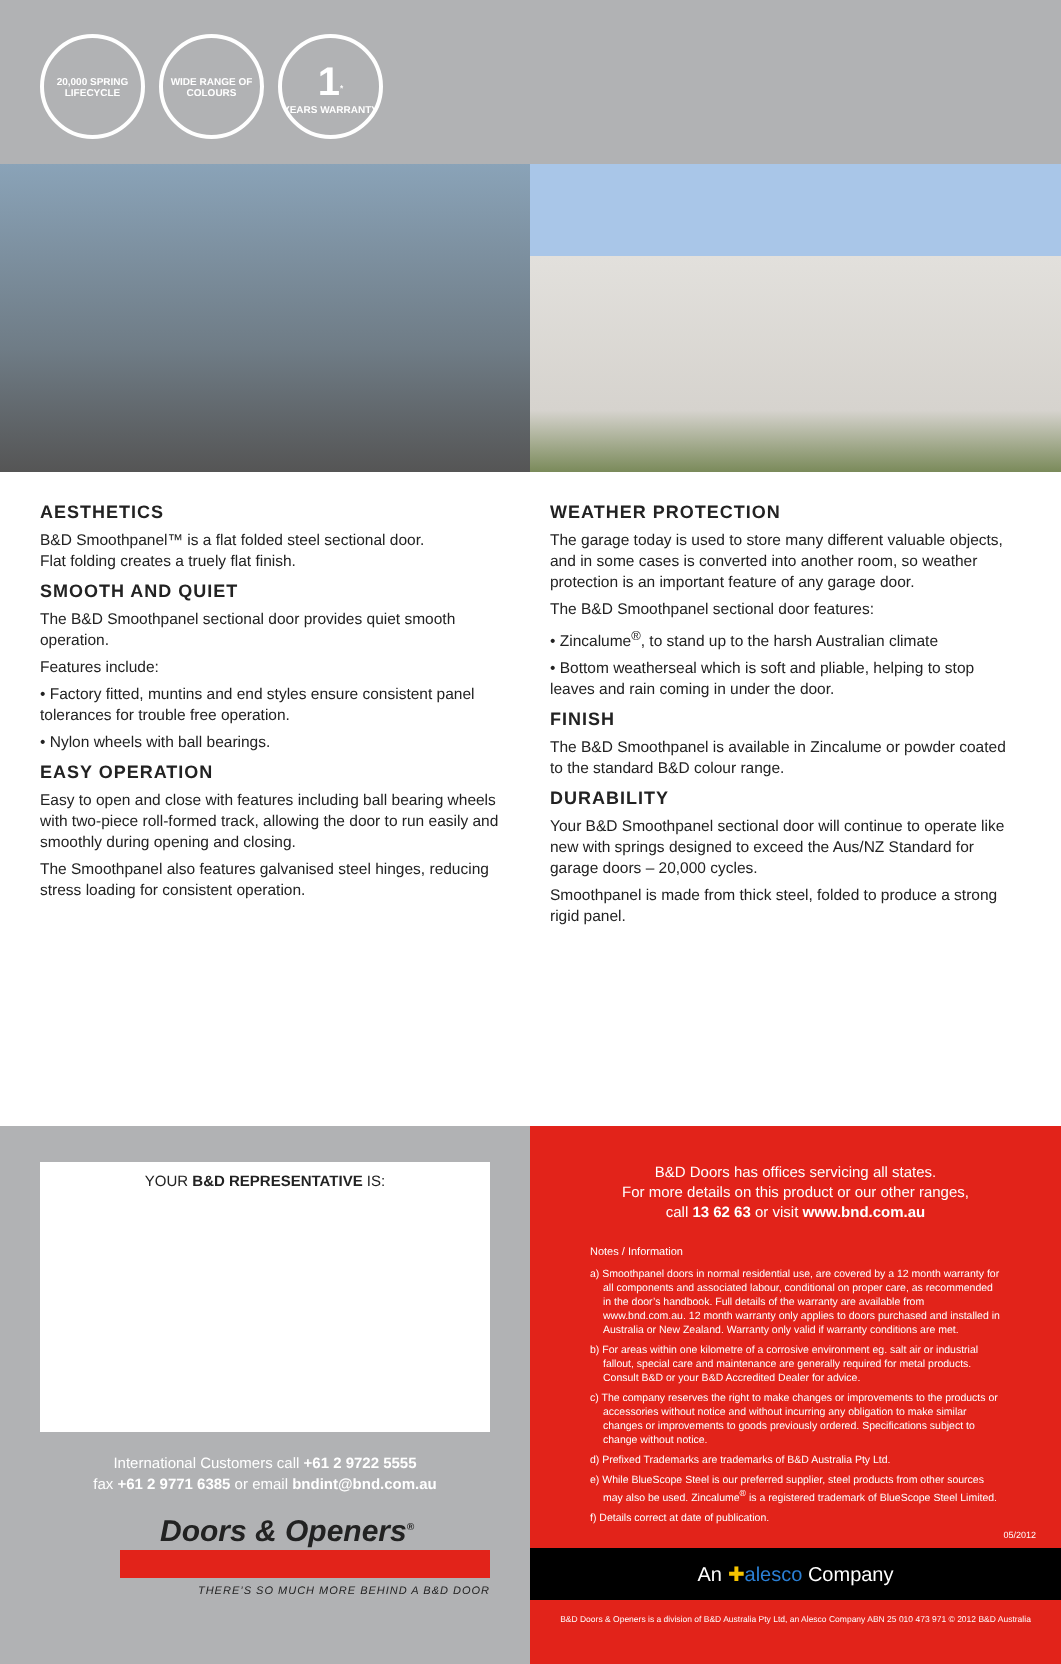20,000 SPRING LIFECYCLE
WIDE RANGE OF COLOURS
1<sup>*</sup>
YEARS WARRANTY
AESTHETICS
B&D Smoothpanel™ is a flat folded steel sectional door.
Flat folding creates a truely flat finish.
SMOOTH AND QUIET
The B&D Smoothpanel sectional door provides quiet smooth operation.
Features include:
• Factory fitted, muntins and end styles ensure consistent panel tolerances for trouble free operation.
• Nylon wheels with ball bearings.
EASY OPERATION
Easy to open and close with features including ball bearing wheels with two-piece roll-formed track, allowing the door to run easily and smoothly during opening and closing.
The Smoothpanel also features galvanised steel hinges, reducing stress loading for consistent operation.
WEATHER PROTECTION
The garage today is used to store many different valuable objects, and in some cases is converted into another room, so weather protection is an important feature of any garage door.
The B&D Smoothpanel sectional door features:
• Zincalume<sup>®</sup>, to stand up to the harsh Australian climate
• Bottom weatherseal which is soft and pliable, helping to stop leaves and rain coming in under the door.
FINISH
The B&D Smoothpanel is available in Zincalume or powder coated to the standard B&D colour range.
DURABILITY
Your B&D Smoothpanel sectional door will continue to operate like new with springs designed to exceed the Aus/NZ Standard for garage doors – 20,000 cycles.
Smoothpanel is made from thick steel, folded to produce a strong rigid panel.
YOUR B&D REPRESENTATIVE IS:
International Customers call +61 2 9722 5555
fax +61 2 9771 6385 or email bndint@bnd.com.au
Doors & Openers<sup>®</sup>
THERE’S SO MUCH MORE BEHIND A B&D DOOR
B&D Doors has offices servicing all states.
For more details on this product or our other ranges,
call 13 62 63 or visit www.bnd.com.au
Notes / Information
a) Smoothpanel doors in normal residential use, are covered by a 12 month warranty for all components and associated labour, conditional on proper care, as recommended in the door’s handbook. Full details of the warranty are available from www.bnd.com.au. 12 month warranty only applies to doors purchased and installed in Australia or New Zealand. Warranty only valid if warranty conditions are met.
b) For areas within one kilometre of a corrosive environment eg. salt air or industrial fallout, special care and maintenance are generally required for metal products. Consult B&D or your B&D Accredited Dealer for advice.
c) The company reserves the right to make changes or improvements to the products or accessories without notice and without incurring any obligation to make similar changes or improvements to goods previously ordered. Specifications subject to change without notice.
d) Prefixed Trademarks are trademarks of B&D Australia Pty Ltd.
e) While BlueScope Steel is our preferred supplier, steel products from other sources may also be used. Zincalume<sup>®</sup> is a registered trademark of BlueScope Steel Limited.
f) Details correct at date of publication.
05/2012
An ✚alesco Company
B&D Doors & Openers is a division of B&D Australia Pty Ltd, an Alesco Company ABN 25 010 473 971 © 2012 B&D Australia